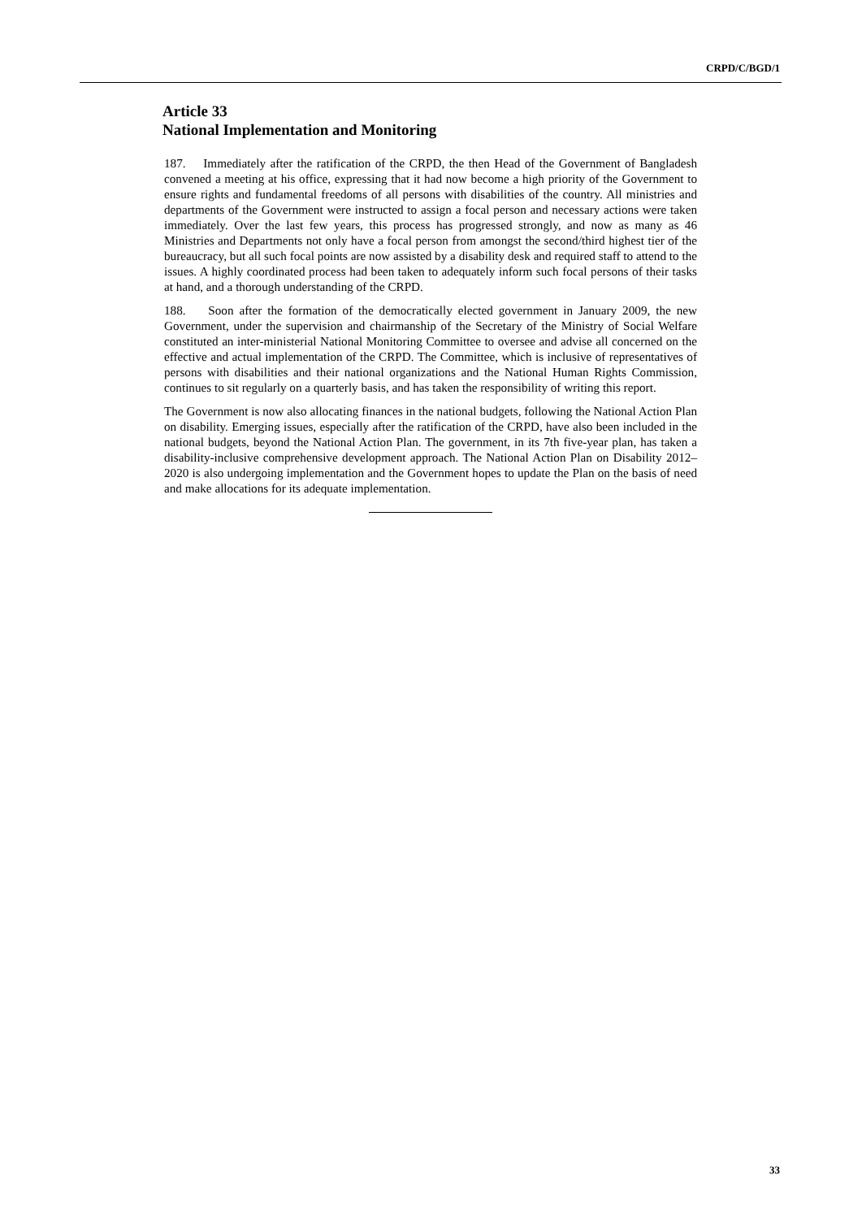CRPD/C/BGD/1
Article 33
National Implementation and Monitoring
187. Immediately after the ratification of the CRPD, the then Head of the Government of Bangladesh convened a meeting at his office, expressing that it had now become a high priority of the Government to ensure rights and fundamental freedoms of all persons with disabilities of the country. All ministries and departments of the Government were instructed to assign a focal person and necessary actions were taken immediately. Over the last few years, this process has progressed strongly, and now as many as 46 Ministries and Departments not only have a focal person from amongst the second/third highest tier of the bureaucracy, but all such focal points are now assisted by a disability desk and required staff to attend to the issues. A highly coordinated process had been taken to adequately inform such focal persons of their tasks at hand, and a thorough understanding of the CRPD.
188. Soon after the formation of the democratically elected government in January 2009, the new Government, under the supervision and chairmanship of the Secretary of the Ministry of Social Welfare constituted an inter-ministerial National Monitoring Committee to oversee and advise all concerned on the effective and actual implementation of the CRPD. The Committee, which is inclusive of representatives of persons with disabilities and their national organizations and the National Human Rights Commission, continues to sit regularly on a quarterly basis, and has taken the responsibility of writing this report.
The Government is now also allocating finances in the national budgets, following the National Action Plan on disability. Emerging issues, especially after the ratification of the CRPD, have also been included in the national budgets, beyond the National Action Plan. The government, in its 7th five-year plan, has taken a disability-inclusive comprehensive development approach. The National Action Plan on Disability 2012–2020 is also undergoing implementation and the Government hopes to update the Plan on the basis of need and make allocations for its adequate implementation.
33